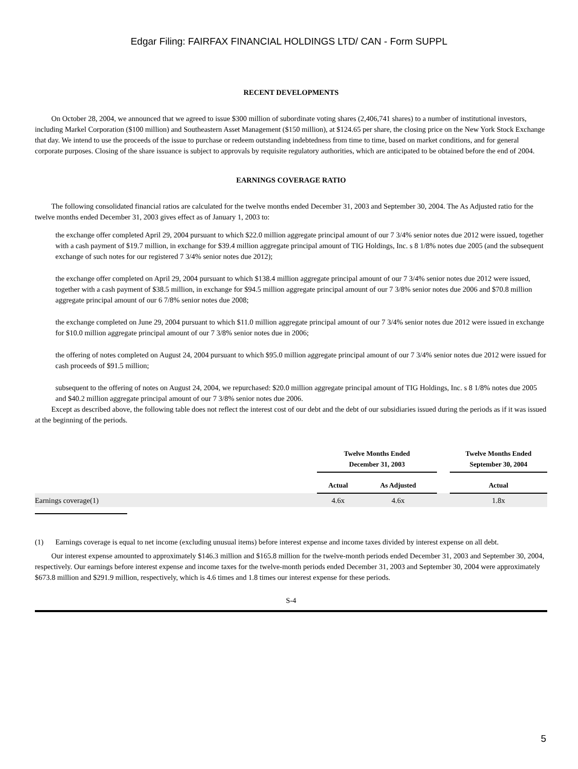Edgar Filing: FAIRFAX FINANCIAL HOLDINGS LTD/ CAN - Form SUPPL
RECENT DEVELOPMENTS
On October 28, 2004, we announced that we agreed to issue $300 million of subordinate voting shares (2,406,741 shares) to a number of institutional investors, including Markel Corporation ($100 million) and Southeastern Asset Management ($150 million), at $124.65 per share, the closing price on the New York Stock Exchange that day. We intend to use the proceeds of the issue to purchase or redeem outstanding indebtedness from time to time, based on market conditions, and for general corporate purposes. Closing of the share issuance is subject to approvals by requisite regulatory authorities, which are anticipated to be obtained before the end of 2004.
EARNINGS COVERAGE RATIO
The following consolidated financial ratios are calculated for the twelve months ended December 31, 2003 and September 30, 2004. The As Adjusted ratio for the twelve months ended December 31, 2003 gives effect as of January 1, 2003 to:
the exchange offer completed April 29, 2004 pursuant to which $22.0 million aggregate principal amount of our 7 3/4% senior notes due 2012 were issued, together with a cash payment of $19.7 million, in exchange for $39.4 million aggregate principal amount of TIG Holdings, Inc. s 8 1/8% notes due 2005 (and the subsequent exchange of such notes for our registered 7 3/4% senior notes due 2012);
the exchange offer completed on April 29, 2004 pursuant to which $138.4 million aggregate principal amount of our 7 3/4% senior notes due 2012 were issued, together with a cash payment of $38.5 million, in exchange for $94.5 million aggregate principal amount of our 7 3/8% senior notes due 2006 and $70.8 million aggregate principal amount of our 6 7/8% senior notes due 2008;
the exchange completed on June 29, 2004 pursuant to which $11.0 million aggregate principal amount of our 7 3/4% senior notes due 2012 were issued in exchange for $10.0 million aggregate principal amount of our 7 3/8% senior notes due in 2006;
the offering of notes completed on August 24, 2004 pursuant to which $95.0 million aggregate principal amount of our 7 3/4% senior notes due 2012 were issued for cash proceeds of $91.5 million;
subsequent to the offering of notes on August 24, 2004, we repurchased: $20.0 million aggregate principal amount of TIG Holdings, Inc. s 8 1/8% notes due 2005 and $40.2 million aggregate principal amount of our 7 3/8% senior notes due 2006.
Except as described above, the following table does not reflect the interest cost of our debt and the debt of our subsidiaries issued during the periods as if it was issued at the beginning of the periods.
| | Twelve Months Ended December 31, 2003 | | | Twelve Months Ended September 30, 2004 |
| --- | --- | --- | --- | --- |
| | Actual | As Adjusted | | Actual |
| Earnings coverage(1) | 4.6x | 4.6x | | 1.8x |
(1) Earnings coverage is equal to net income (excluding unusual items) before interest expense and income taxes divided by interest expense on all debt.
Our interest expense amounted to approximately $146.3 million and $165.8 million for the twelve-month periods ended December 31, 2003 and September 30, 2004, respectively. Our earnings before interest expense and income taxes for the twelve-month periods ended December 31, 2003 and September 30, 2004 were approximately $673.8 million and $291.9 million, respectively, which is 4.6 times and 1.8 times our interest expense for these periods.
S-4
5